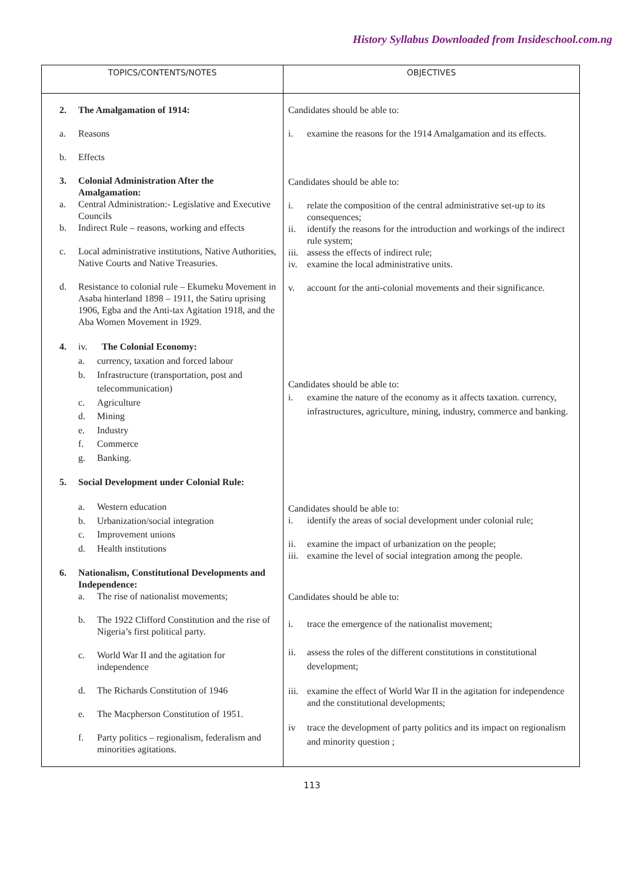History Syllabus Downloaded from Insideschool.com.ng
| TOPICS/CONTENTS/NOTES | OBJECTIVES |
| --- | --- |
| 2. The Amalgamation of 1914: a. Reasons b. Effects 3. Colonial Administration After the Amalgamation: a. Central Administration:- Legislative and Executive Councils b. Indirect Rule – reasons, working and effects c. Local administrative institutions, Native Authorities, Native Courts and Native Treasuries. d. Resistance to colonial rule – Ekumeku Movement in Asaba hinterland 1898 – 1911, the Satiru uprising 1906, Egba and the Anti-tax Agitation 1918, and the Aba Women Movement in 1929. 4. iv. The Colonial Economy: a. currency, taxation and forced labour b. Infrastructure (transportation, post and telecommunication) c. Agriculture d. Mining e. Industry f. Commerce g. Banking. 5. Social Development under Colonial Rule: a. Western education b. Urbanization/social integration c. Improvement unions d. Health institutions 6. Nationalism, Constitutional Developments and Independence: a. The rise of nationalist movements; b. The 1922 Clifford Constitution and the rise of Nigeria’s first political party. c. World War II and the agitation for independence d. The Richards Constitution of 1946 e. The Macpherson Constitution of 1951. f. Party politics – regionalism, federalism and minorities agitations. | Candidates should be able to: i. examine the reasons for the 1914 Amalgamation and its effects. Candidates should be able to: i. relate the composition of the central administrative set-up to its consequences; ii. identify the reasons for the introduction and workings of the indirect rule system; iii. assess the effects of indirect rule; iv. examine the local administrative units. v. account for the anti-colonial movements and their significance. Candidates should be able to: i. examine the nature of the economy as it affects taxation. currency, infrastructures, agriculture, mining, industry, commerce and banking. Candidates should be able to: i. identify the areas of social development under colonial rule; ii. examine the impact of urbanization on the people; iii. examine the level of social integration among the people. Candidates should be able to: i. trace the emergence of the nationalist movement; ii. assess the roles of the different constitutions in constitutional development; iii. examine the effect of World War II in the agitation for independence and the constitutional developments; iv trace the development of party politics and its impact on regionalism and minority question ; |
113